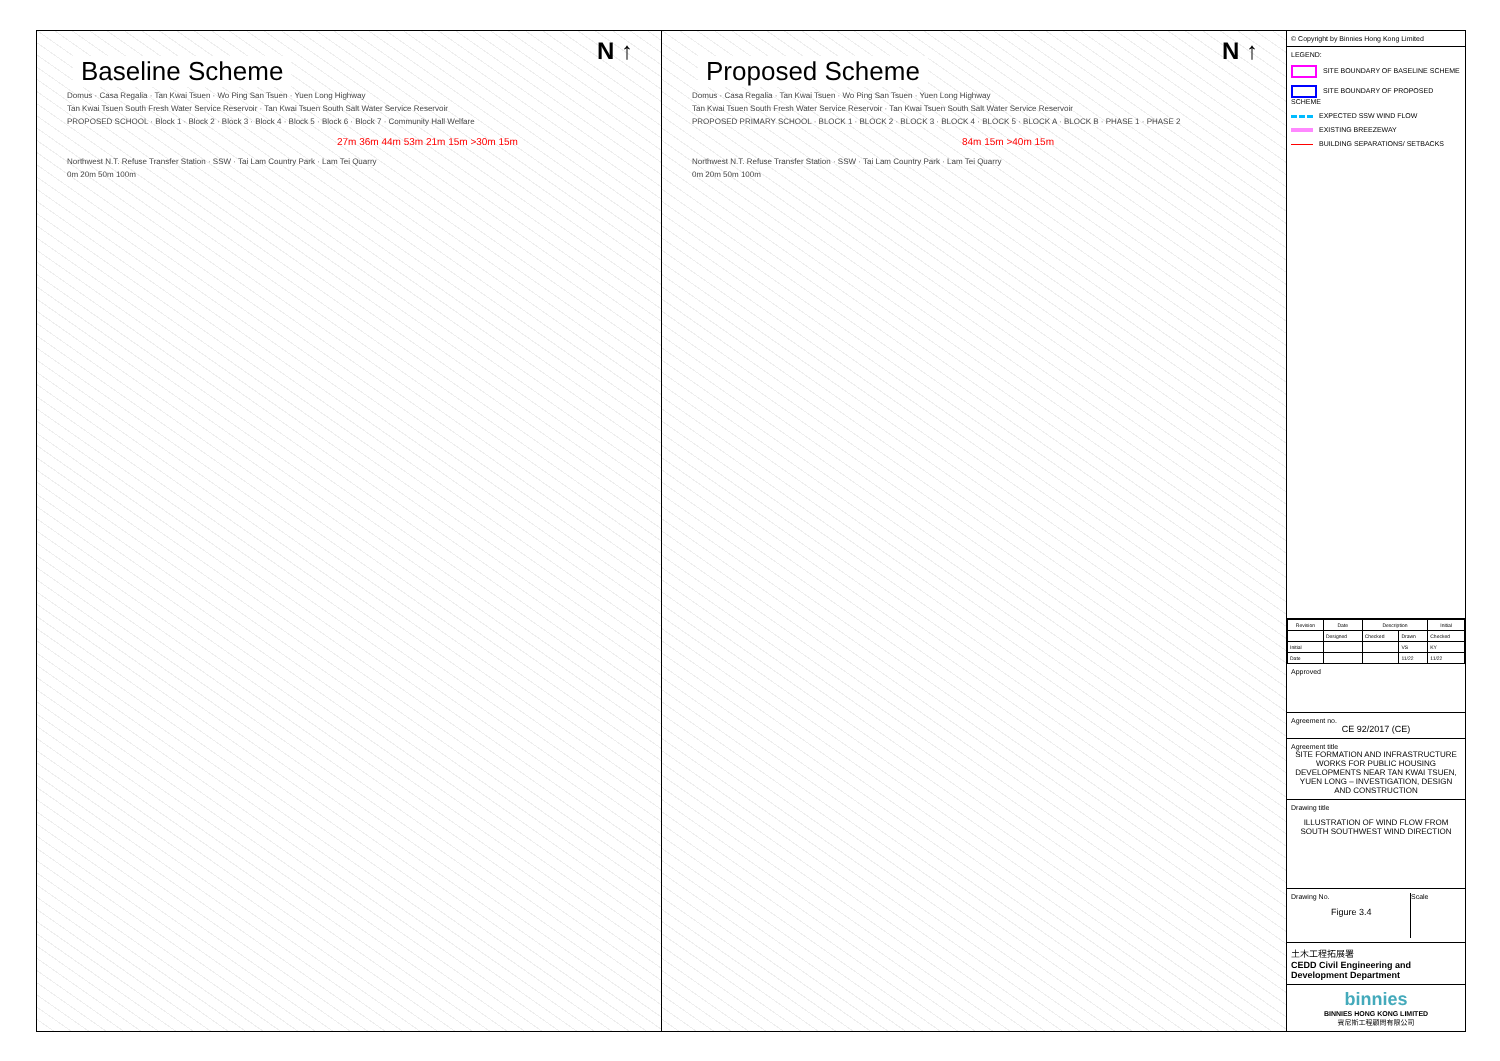Baseline Scheme
N ↑
Domus · Casa Regalia · Tan Kwai Tsuen · Wo Ping San Tsuen · Yuen Long Highway
Tan Kwai Tsuen South Fresh Water Service Reservoir · Tan Kwai Tsuen South Salt Water Service Reservoir
PROPOSED SCHOOL · Block 1 · Block 2 · Block 3 · Block 4 · Block 5 · Block 6 · Block 7 · Community Hall Welfare
27m 36m 44m 53m 21m 15m >30m 15m
Northwest N.T. Refuse Transfer Station · SSW · Tai Lam Country Park · Lam Tei Quarry
0m 20m 50m 100m
Proposed Scheme
N ↑
Domus · Casa Regalia · Tan Kwai Tsuen · Wo Ping San Tsuen · Yuen Long Highway
Tan Kwai Tsuen South Fresh Water Service Reservoir · Tan Kwai Tsuen South Salt Water Service Reservoir
PROPOSED PRIMARY SCHOOL · BLOCK 1 · BLOCK 2 · BLOCK 3 · BLOCK 4 · BLOCK 5 · BLOCK A · BLOCK B · PHASE 1 · PHASE 2
84m 15m >40m 15m
Northwest N.T. Refuse Transfer Station · SSW · Tai Lam Country Park · Lam Tei Quarry
0m 20m 50m 100m
© Copyright by Binnies Hong Kong Limited
LEGEND:
SITE BOUNDARY OF BASELINE SCHEME
SITE BOUNDARY OF PROPOSED SCHEME
EXPECTED SSW WIND FLOW
EXISTING BREEZEWAY
BUILDING SEPARATIONS/ SETBACKS
| Revision | Date | Description | | Initial |
| --- | --- | --- | --- | --- |
| | Designed | Checked | Drawn | Checked |
| Initial | | | VS | KY |
| Date | | | 11/22 | 11/22 |
Approved
Agreement no.
CE 92/2017 (CE)
Agreement title
SITE FORMATION AND INFRASTRUCTURE WORKS FOR PUBLIC HOUSING DEVELOPMENTS NEAR TAN KWAI TSUEN, YUEN LONG – INVESTIGATION, DESIGN AND CONSTRUCTION
Drawing title
ILLUSTRATION OF WIND FLOW FROM SOUTH SOUTHWEST WIND DIRECTION
Drawing No.
Figure 3.4
Scale
土木工程拓展署
CEDD Civil Engineering and Development Department
binnies
BINNIES HONG KONG LIMITED
賓尼斯工程顧問有限公司